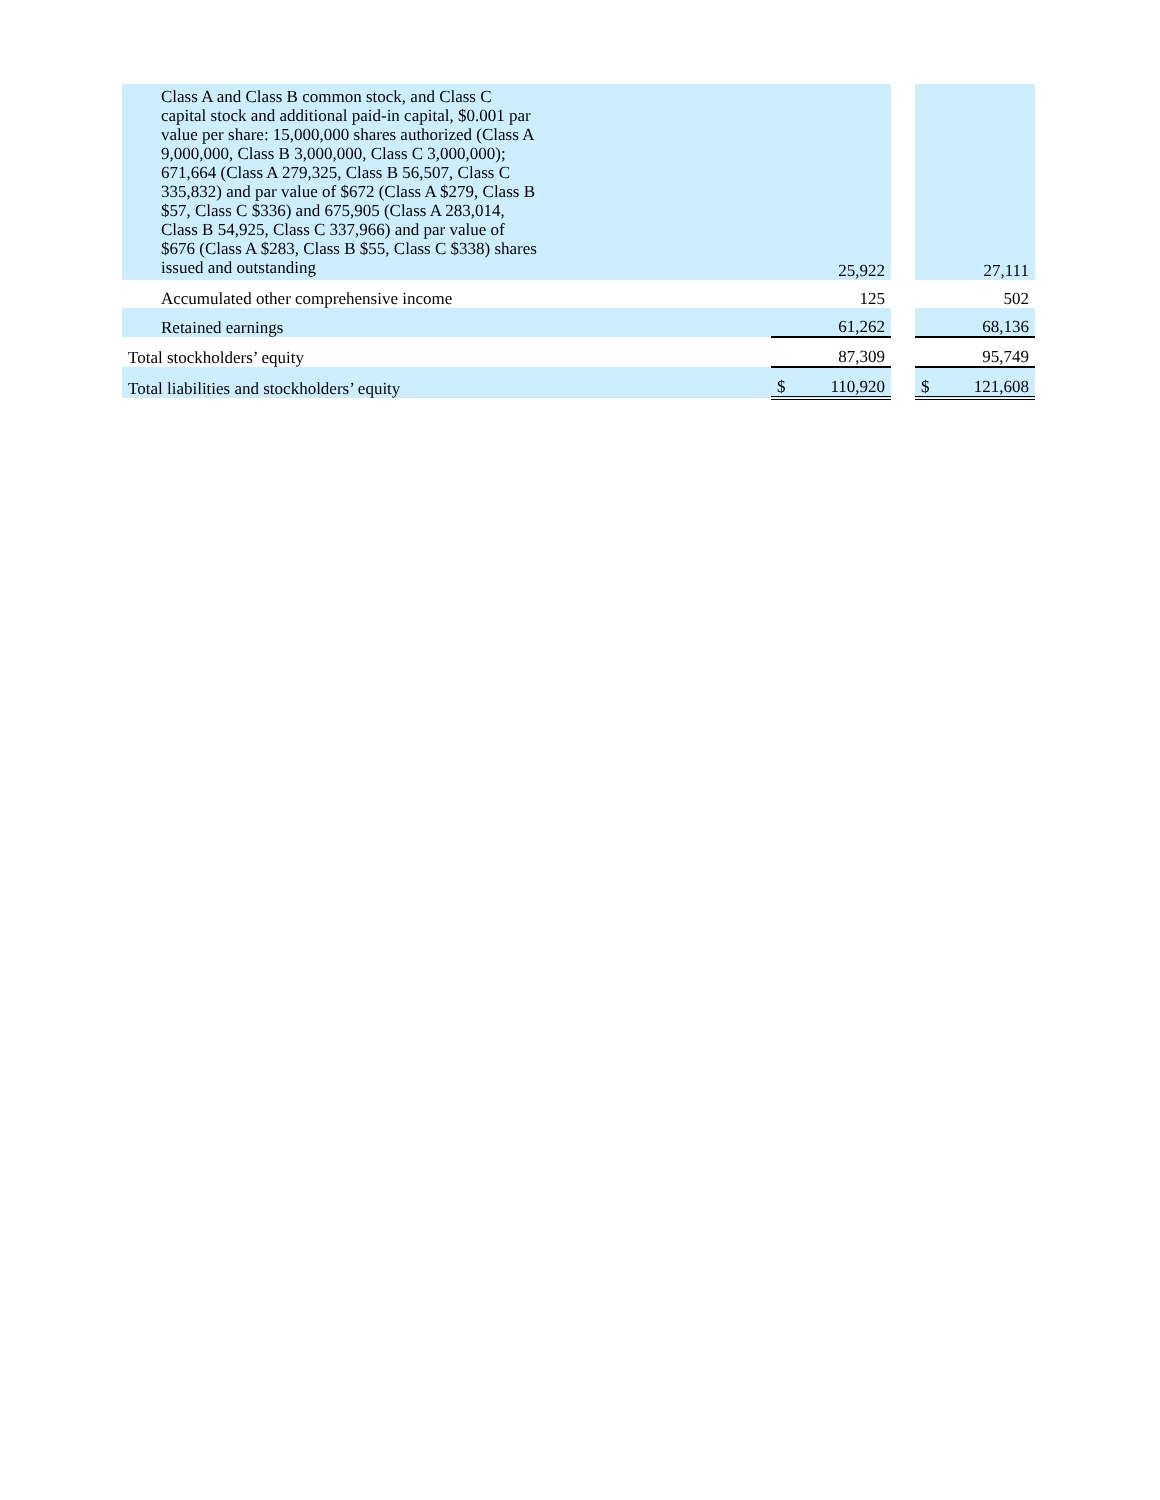| Class A and Class B common stock, and Class C capital stock and additional paid-in capital, $0.001 par value per share: 15,000,000 shares authorized (Class A 9,000,000, Class B 3,000,000, Class C 3,000,000); 671,664 (Class A 279,325, Class B 56,507, Class C 335,832) and par value of $672 (Class A $279, Class B $57, Class C $336) and 675,905 (Class A 283,014, Class B 54,925, Class C 337,966) and par value of $676 (Class A $283, Class B $55, Class C $338) shares issued and outstanding | | 25,922 | | | 27,111 |
| Accumulated other comprehensive income | | 125 | | | 502 |
| Retained earnings | | 61,262 | | | 68,136 |
| Total stockholders’ equity | | 87,309 | | | 95,749 |
| Total liabilities and stockholders’ equity | $ | 110,920 | | $ | 121,608 |